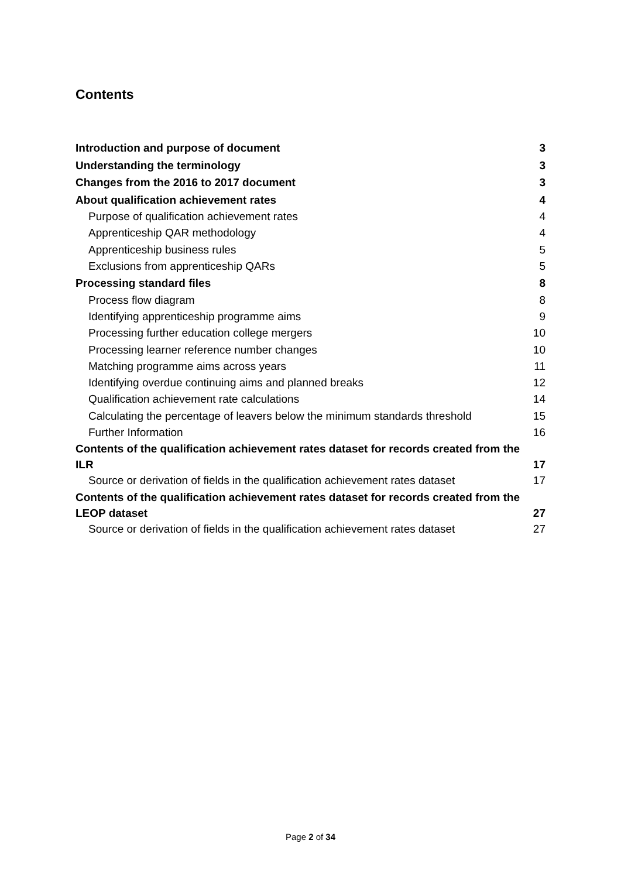Contents
Introduction and purpose of document 3
Understanding the terminology 3
Changes from the 2016 to 2017 document 3
About qualification achievement rates 4
Purpose of qualification achievement rates 4
Apprenticeship QAR methodology 4
Apprenticeship business rules 5
Exclusions from apprenticeship QARs 5
Processing standard files 8
Process flow diagram 8
Identifying apprenticeship programme aims 9
Processing further education college mergers 10
Processing learner reference number changes 10
Matching programme aims across years 11
Identifying overdue continuing aims and planned breaks 12
Qualification achievement rate calculations 14
Calculating the percentage of leavers below the minimum standards threshold 15
Further Information 16
Contents of the qualification achievement rates dataset for records created from the ILR 17
Source or derivation of fields in the qualification achievement rates dataset 17
Contents of the qualification achievement rates dataset for records created from the LEOP dataset 27
Source or derivation of fields in the qualification achievement rates dataset 27
Page 2 of 34